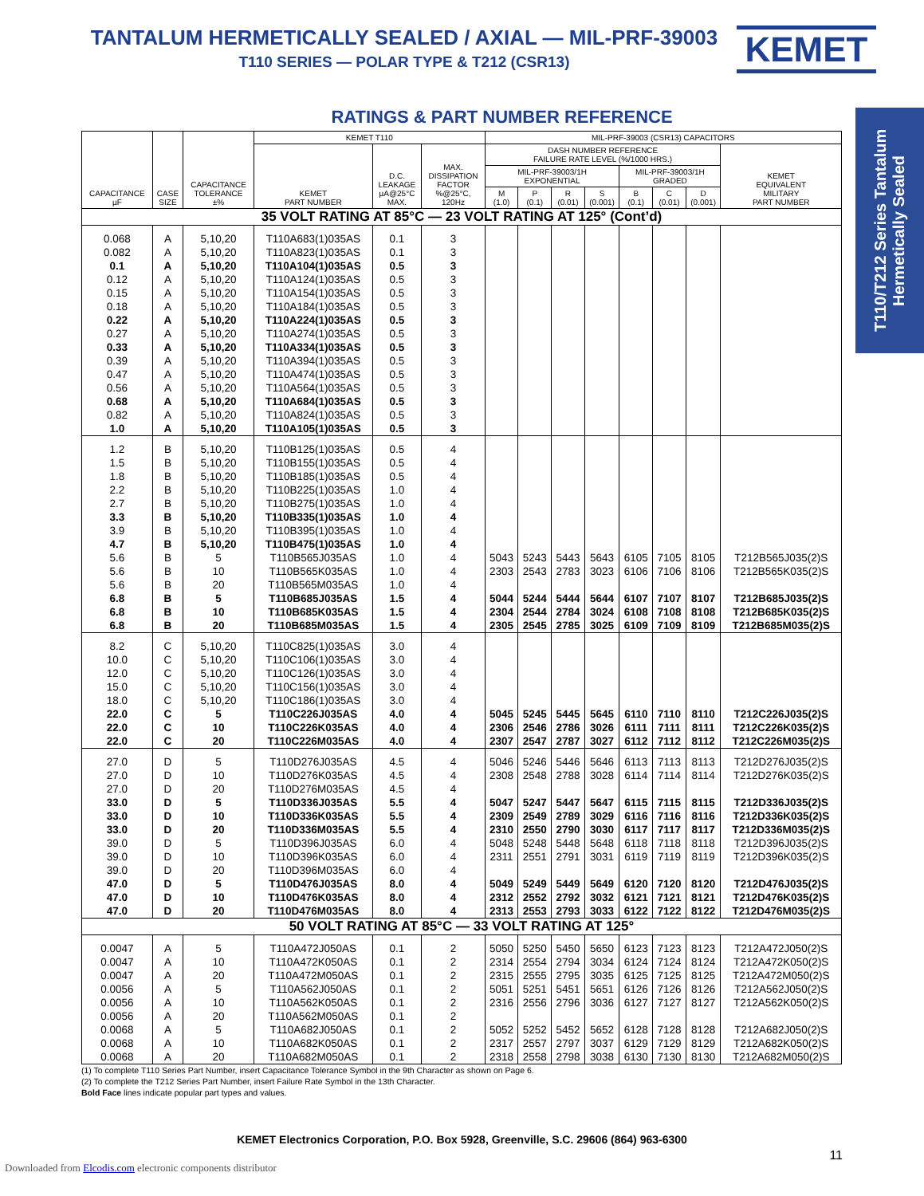TANTALUM HERMETICALLY SEALED / AXIAL — MIL-PRF-39003
T110 SERIES — POLAR TYPE & T212 (CSR13)
KEMET
RATINGS & PART NUMBER REFERENCE
T110/T212 Series Tantalum
Hermetically Sealed
| CAPACITANCE µF | CASE SIZE | CAPACITANCE TOLERANCE ±% | KEMET T110 | | | MIL-PRF-39003 (CSR13) CAPACITORS | | | | | | | |
| --- | --- | --- | --- | --- | --- | --- | --- | --- | --- | --- | --- | --- | --- |
| | | | KEMET PART NUMBER | D.C. LEAKAGE µA@25°C MAX. | MAX. DISSIPATION FACTOR %@25°C, 120Hz | DASH NUMBER REFERENCE FAILURE RATE LEVEL (%/1000 HRS.) | | | | | | | KEMET EQUIVALENT MILITARY PART NUMBER |
| | | | | | | MIL-PRF-39003/1H EXPONENTIAL | | | | MIL-PRF-39003/1H GRADED | | | |
| | | | | | | M (1.0) | P (0.1) | R (0.01) | S (0.001) | B (0.1) | C (0.01) | D (0.001) | |
| 35 VOLT RATING AT 85°C — 23 VOLT RATING AT 125° (Cont’d) | | | | | | | | | | | | | |
| 0.068 | A | 5,10,20 | T110A683(1)035AS | 0.1 | 3 | | | | | | | | |
| 0.082 | A | 5,10,20 | T110A823(1)035AS | 0.1 | 3 | | | | | | | | |
| 0.1 | A | 5,10,20 | T110A104(1)035AS | 0.5 | 3 | | | | | | | | |
| 0.12 | A | 5,10,20 | T110A124(1)035AS | 0.5 | 3 | | | | | | | | |
| 0.15 | A | 5,10,20 | T110A154(1)035AS | 0.5 | 3 | | | | | | | | |
| 0.18 | A | 5,10,20 | T110A184(1)035AS | 0.5 | 3 | | | | | | | | |
| 0.22 | A | 5,10,20 | T110A224(1)035AS | 0.5 | 3 | | | | | | | | |
| 0.27 | A | 5,10,20 | T110A274(1)035AS | 0.5 | 3 | | | | | | | | |
| 0.33 | A | 5,10,20 | T110A334(1)035AS | 0.5 | 3 | | | | | | | | |
| 0.39 | A | 5,10,20 | T110A394(1)035AS | 0.5 | 3 | | | | | | | | |
| 0.47 | A | 5,10,20 | T110A474(1)035AS | 0.5 | 3 | | | | | | | | |
| 0.56 | A | 5,10,20 | T110A564(1)035AS | 0.5 | 3 | | | | | | | | |
| 0.68 | A | 5,10,20 | T110A684(1)035AS | 0.5 | 3 | | | | | | | | |
| 0.82 | A | 5,10,20 | T110A824(1)035AS | 0.5 | 3 | | | | | | | | |
| 1.0 | A | 5,10,20 | T110A105(1)035AS | 0.5 | 3 | | | | | | | | |
| 1.2 | B | 5,10,20 | T110B125(1)035AS | 0.5 | 4 | | | | | | | | |
| 1.5 | B | 5,10,20 | T110B155(1)035AS | 0.5 | 4 | | | | | | | | |
| 1.8 | B | 5,10,20 | T110B185(1)035AS | 0.5 | 4 | | | | | | | | |
| 2.2 | B | 5,10,20 | T110B225(1)035AS | 1.0 | 4 | | | | | | | | |
| 2.7 | B | 5,10,20 | T110B275(1)035AS | 1.0 | 4 | | | | | | | | |
| 3.3 | B | 5,10,20 | T110B335(1)035AS | 1.0 | 4 | | | | | | | | |
| 3.9 | B | 5,10,20 | T110B395(1)035AS | 1.0 | 4 | | | | | | | | |
| 4.7 | B | 5,10,20 | T110B475(1)035AS | 1.0 | 4 | | | | | | | | |
| 5.6 | B | 5 | T110B565J035AS | 1.0 | 4 | 5043 | 5243 | 5443 | 5643 | 6105 | 7105 | 8105 | T212B565J035(2)S |
| 5.6 | B | 10 | T110B565K035AS | 1.0 | 4 | 2303 | 2543 | 2783 | 3023 | 6106 | 7106 | 8106 | T212B565K035(2)S |
| 5.6 | B | 20 | T110B565M035AS | 1.0 | 4 | | | | | | | | |
| 6.8 | B | 5 | T110B685J035AS | 1.5 | 4 | 5044 | 5244 | 5444 | 5644 | 6107 | 7107 | 8107 | T212B685J035(2)S |
| 6.8 | B | 10 | T110B685K035AS | 1.5 | 4 | 2304 | 2544 | 2784 | 3024 | 6108 | 7108 | 8108 | T212B685K035(2)S |
| 6.8 | B | 20 | T110B685M035AS | 1.5 | 4 | 2305 | 2545 | 2785 | 3025 | 6109 | 7109 | 8109 | T212B685M035(2)S |
| 8.2 | C | 5,10,20 | T110C825(1)035AS | 3.0 | 4 | | | | | | | | |
| 10.0 | C | 5,10,20 | T110C106(1)035AS | 3.0 | 4 | | | | | | | | |
| 12.0 | C | 5,10,20 | T110C126(1)035AS | 3.0 | 4 | | | | | | | | |
| 15.0 | C | 5,10,20 | T110C156(1)035AS | 3.0 | 4 | | | | | | | | |
| 18.0 | C | 5,10,20 | T110C186(1)035AS | 3.0 | 4 | | | | | | | | |
| 22.0 | C | 5 | T110C226J035AS | 4.0 | 4 | 5045 | 5245 | 5445 | 5645 | 6110 | 7110 | 8110 | T212C226J035(2)S |
| 22.0 | C | 10 | T110C226K035AS | 4.0 | 4 | 2306 | 2546 | 2786 | 3026 | 6111 | 7111 | 8111 | T212C226K035(2)S |
| 22.0 | C | 20 | T110C226M035AS | 4.0 | 4 | 2307 | 2547 | 2787 | 3027 | 6112 | 7112 | 8112 | T212C226M035(2)S |
| 27.0 | D | 5 | T110D276J035AS | 4.5 | 4 | 5046 | 5246 | 5446 | 5646 | 6113 | 7113 | 8113 | T212D276J035(2)S |
| 27.0 | D | 10 | T110D276K035AS | 4.5 | 4 | 2308 | 2548 | 2788 | 3028 | 6114 | 7114 | 8114 | T212D276K035(2)S |
| 27.0 | D | 20 | T110D276M035AS | 4.5 | 4 | | | | | | | | |
| 33.0 | D | 5 | T110D336J035AS | 5.5 | 4 | 5047 | 5247 | 5447 | 5647 | 6115 | 7115 | 8115 | T212D336J035(2)S |
| 33.0 | D | 10 | T110D336K035AS | 5.5 | 4 | 2309 | 2549 | 2789 | 3029 | 6116 | 7116 | 8116 | T212D336K035(2)S |
| 33.0 | D | 20 | T110D336M035AS | 5.5 | 4 | 2310 | 2550 | 2790 | 3030 | 6117 | 7117 | 8117 | T212D336M035(2)S |
| 39.0 | D | 5 | T110D396J035AS | 6.0 | 4 | 5048 | 5248 | 5448 | 5648 | 6118 | 7118 | 8118 | T212D396J035(2)S |
| 39.0 | D | 10 | T110D396K035AS | 6.0 | 4 | 2311 | 2551 | 2791 | 3031 | 6119 | 7119 | 8119 | T212D396K035(2)S |
| 39.0 | D | 20 | T110D396M035AS | 6.0 | 4 | | | | | | | | |
| 47.0 | D | 5 | T110D476J035AS | 8.0 | 4 | 5049 | 5249 | 5449 | 5649 | 6120 | 7120 | 8120 | T212D476J035(2)S |
| 47.0 | D | 10 | T110D476K035AS | 8.0 | 4 | 2312 | 2552 | 2792 | 3032 | 6121 | 7121 | 8121 | T212D476K035(2)S |
| 47.0 | D | 20 | T110D476M035AS | 8.0 | 4 | 2313 | 2553 | 2793 | 3033 | 6122 | 7122 | 8122 | T212D476M035(2)S |
| 50 VOLT RATING AT 85°C — 33 VOLT RATING AT 125° | | | | | | | | | | | | | |
| 0.0047 | A | 5 | T110A472J050AS | 0.1 | 2 | 5050 | 5250 | 5450 | 5650 | 6123 | 7123 | 8123 | T212A472J050(2)S |
| 0.0047 | A | 10 | T110A472K050AS | 0.1 | 2 | 2314 | 2554 | 2794 | 3034 | 6124 | 7124 | 8124 | T212A472K050(2)S |
| 0.0047 | A | 20 | T110A472M050AS | 0.1 | 2 | 2315 | 2555 | 2795 | 3035 | 6125 | 7125 | 8125 | T212A472M050(2)S |
| 0.0056 | A | 5 | T110A562J050AS | 0.1 | 2 | 5051 | 5251 | 5451 | 5651 | 6126 | 7126 | 8126 | T212A562J050(2)S |
| 0.0056 | A | 10 | T110A562K050AS | 0.1 | 2 | 2316 | 2556 | 2796 | 3036 | 6127 | 7127 | 8127 | T212A562K050(2)S |
| 0.0056 | A | 20 | T110A562M050AS | 0.1 | 2 | | | | | | | | |
| 0.0068 | A | 5 | T110A682J050AS | 0.1 | 2 | 5052 | 5252 | 5452 | 5652 | 6128 | 7128 | 8128 | T212A682J050(2)S |
| 0.0068 | A | 10 | T110A682K050AS | 0.1 | 2 | 2317 | 2557 | 2797 | 3037 | 6129 | 7129 | 8129 | T212A682K050(2)S |
| 0.0068 | A | 20 | T110A682M050AS | 0.1 | 2 | 2318 | 2558 | 2798 | 3038 | 6130 | 7130 | 8130 | T212A682M050(2)S |
(1) To complete T110 Series Part Number, insert Capacitance Tolerance Symbol in the 9th Character as shown on Page 6.
(2) To complete the T212 Series Part Number, insert Failure Rate Symbol in the 13th Character.
Bold Face lines indicate popular part types and values.
KEMET Electronics Corporation, P.O. Box 5928, Greenville, S.C. 29606 (864) 963-6300
11
Downloaded from Elcodis.com electronic components distributor